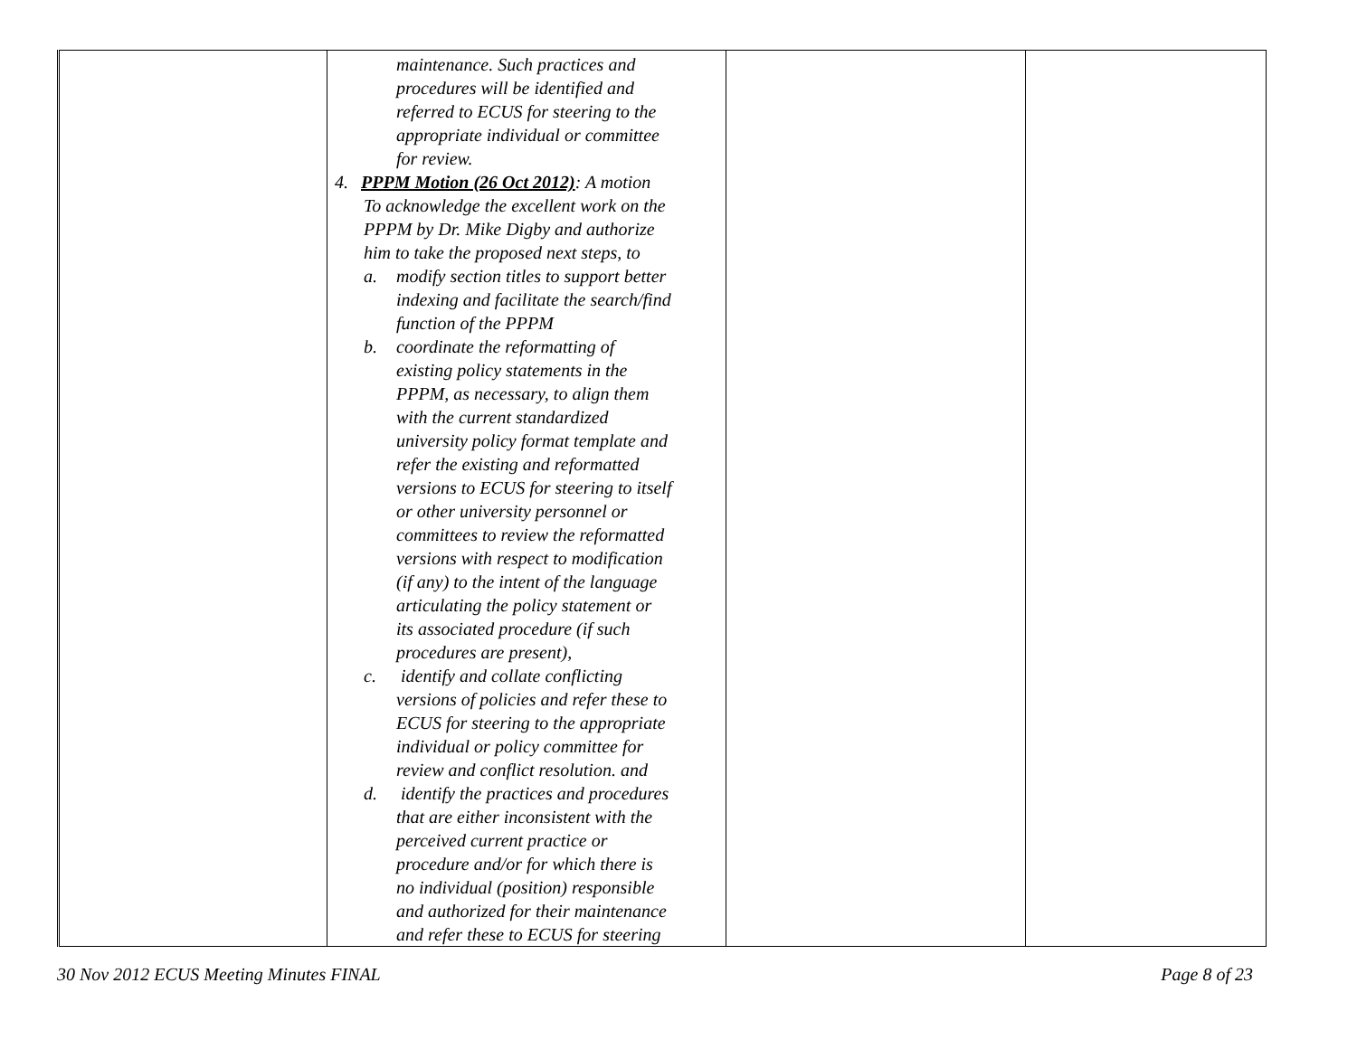| | maintenance. Such practices and procedures will be identified and referred to ECUS for steering to the appropriate individual or committee for review. 4. PPPM Motion (26 Oct 2012) : A motion To acknowledge the excellent work on the PPPM by Dr. Mike Digby and authorize him to take the proposed next steps, to a. modify section titles to support better indexing and facilitate the search/find function of the PPPM b. coordinate the reformatting of existing policy statements in the PPPM, as necessary, to align them with the current standardized university policy format template and refer the existing and reformatted versions to ECUS for steering to itself or other university personnel or committees to review the reformatted versions with respect to modification (if any) to the intent of the language articulating the policy statement or its associated procedure (if such procedures are present), c. identify and collate conflicting versions of policies and refer these to ECUS for steering to the appropriate individual or policy committee for review and conflict resolution. and d. identify the practices and procedures that are either inconsistent with the perceived current practice or procedure and/or for which there is no individual (position) responsible and authorized for their maintenance and refer these to ECUS for steering | | |
30 Nov 2012 ECUS Meeting Minutes FINAL Page 8 of 23